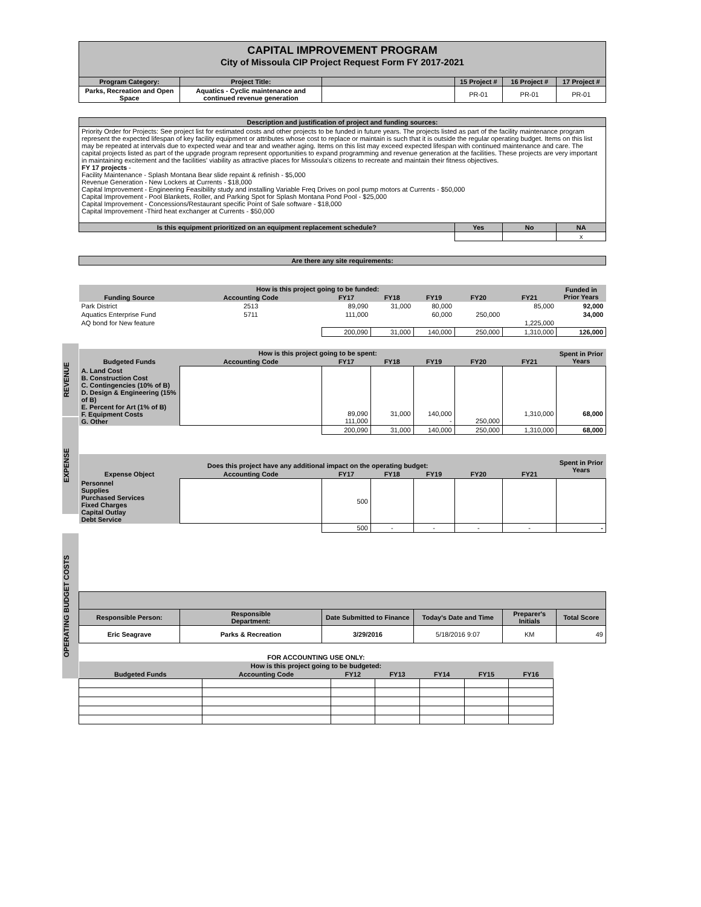REVENUE
EXPENSE
OPERATING BUDGET COSTS
| CAPITAL IMPROVEMENT PROGRAM City of Missoula CIP Project Request Form FY 2017-2021 | | | | | | | |
| Program Category: | Project Title: | | | | 15 Project # | 16 Project # | 17 Project # |
| Parks, Recreation and Open Space | Aquatics - Cyclic maintenance and continued revenue generation | | | | PR-01 | PR-01 | PR-01 |
| Description and justification of project and funding sources: | | | | | | | |
| Priority Order for Projects: See project list for estimated costs and other projects to be funded in future years. The projects listed as part of the facility maintenance program represent the expected lifespan of key facility equipment or attributes whose cost to replace or maintain is such that it is outside the regular operating budget. Items on this list may be repeated at intervals due to expected wear and tear and weather aging. Items on this list may exceed expected lifespan with continued maintenance and care. The capital projects listed as part of the upgrade program represent opportunities to expand programming and revenue generation at the facilities. These projects are very important in maintaining excitement and the facilities' viability as attractive places for Missoula's citizens to recreate and maintain their fitness objectives. FY 17 projects - Facility Maintenance - Splash Montana Bear slide repaint & refinish - $5,000 Revenue Generation - New Lockers at Currents - $18,000 Capital Improvement - Engineering Feasibility study and installing Variable Freq Drives on pool pump motors at Currents - $50,000 Capital Improvement - Pool Blankets, Roller, and Parking Spot for Splash Montana Pond Pool - $25,000 Capital Improvement - Concessions/Restaurant specific Point of Sale software - $18,000 Capital Improvement -Third heat exchanger at Currents - $50,000 | | | | | | | |
| Is this equipment prioritized on an equipment replacement schedule? | | | | | Yes | No | NA |
| | | | | | | | x |
| Are there any site requirements: | | | | | | | |
| How is this project going to be funded: | | | | | | | Funded in Prior Years |
| Funding Source | Accounting Code | FY17 | FY18 | FY19 | FY20 | FY21 | |
| Park District | 2513 | 89,090 | 31,000 | 80,000 | | 85,000 | 92,000 |
| Aquatics Enterprise Fund | 5711 | 111,000 | | 60,000 | 250,000 | | 34,000 |
| AQ bond for New feature | | | | | | 1,225,000 | |
| | | 200,090 | 31,000 | 140,000 | 250,000 | 1,310,000 | 126,000 |
| How is this project going to be spent: | | | | | | | Spent in Prior Years |
| Budgeted Funds | Accounting Code | FY17 | FY18 | FY19 | FY20 | FY21 | |
| A. Land Cost B. Construction Cost C. Contingencies (10% of B) D. Design & Engineering (15% of B) E. Percent for Art (1% of B) F. Equipment Costs G. Other | | 89,090 111,000 | 31,000 | 140,000 - | 250,000 | 1,310,000 | 68,000 |
| | | 200,090 | 31,000 | 140,000 | 250,000 | 1,310,000 | 68,000 |
| Does this project have any additional impact on the operating budget: | | | | | | | Spent in Prior Years |
| Expense Object | Accounting Code | FY17 | FY18 | FY19 | FY20 | FY21 | |
| Personnel Supplies Purchased Services Fixed Charges Capital Outlay Debt Service | | 500 | | | | | |
| | | 500 | - | - | - | - | - |
| Responsible Person: | Responsible Department: | Date Submitted to Finance | | Today's Date and Time | | Preparer's Initials | Total Score |
| Eric Seagrave | Parks & Recreation | 3/29/2016 | | 5/18/2016 9:07 | | KM | 49 |
| FOR ACCOUNTING USE ONLY: | | | | | | |
| --- | --- | --- | --- | --- | --- | --- |
| How is this project going to be budgeted: | | | | | | |
| Budgeted Funds | Accounting Code | FY12 | FY13 | FY14 | FY15 | FY16 |